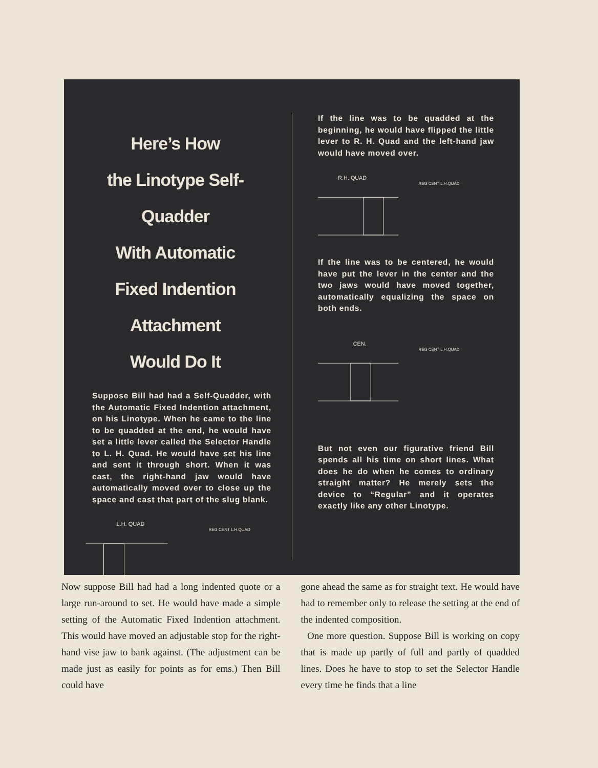Here’s How
the Linotype Self-Quadder
With Automatic
Fixed Indention Attachment
Would Do It
Suppose Bill had had a Self-Quadder, with the Automatic Fixed Indention attachment, on his Linotype. When he came to the line to be quadded at the end, he would have set a little lever called the Selector Handle to L. H. Quad. He would have set his line and sent it through short. When it was cast, the right-hand jaw would have automatically moved over to close up the space and cast that part of the slug blank.
L.H. QUAD
REG CENT L.H.QUAD
If the line was to be quadded at the beginning, he would have flipped the little lever to R. H. Quad and the left-hand jaw would have moved over.
R.H. QUAD
REG CENT L.H.QUAD
If the line was to be centered, he would have put the lever in the center and the two jaws would have moved together, automatically equalizing the space on both ends.
CEN.
REG CENT L.H.QUAD
But not even our figurative friend Bill spends all his time on short lines. What does he do when he comes to ordinary straight matter? He merely sets the device to “Regular” and it operates exactly like any other Linotype.
Now suppose Bill had had a long indented quote or a large run-around to set. He would have made a simple setting of the Automatic Fixed Indention attachment. This would have moved an adjustable stop for the right-hand vise jaw to bank against. (The adjustment can be made just as easily for points as for ems.) Then Bill could have
gone ahead the same as for straight text. He would have had to remember only to release the setting at the end of the indented composition.
One more question. Suppose Bill is working on copy that is made up partly of full and partly of quadded lines. Does he have to stop to set the Selector Handle every time he finds that a line